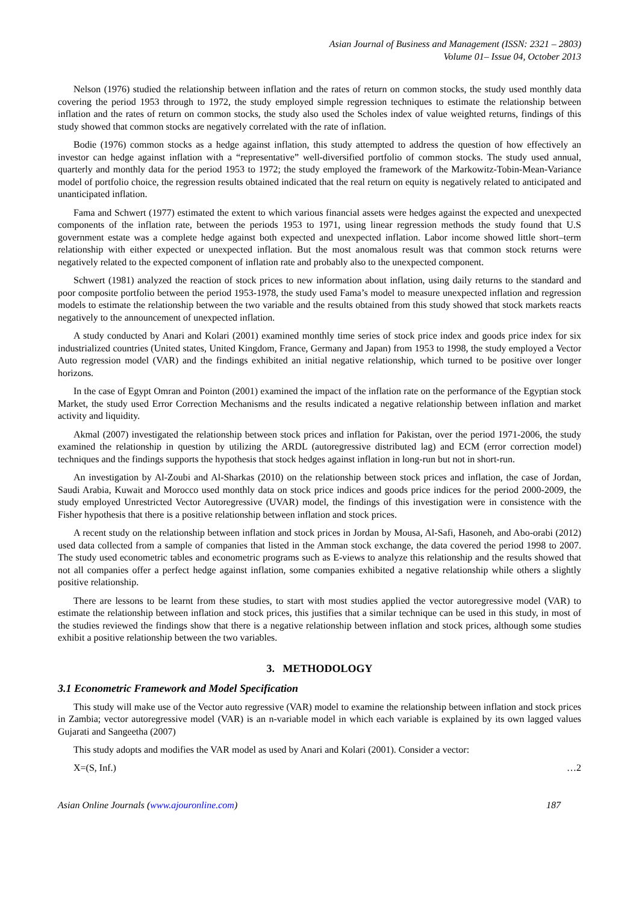Asian Journal of Business and Management (ISSN: 2321 – 2803)
Volume 01– Issue 04, October 2013
Nelson (1976) studied the relationship between inflation and the rates of return on common stocks, the study used monthly data covering the period 1953 through to 1972, the study employed simple regression techniques to estimate the relationship between inflation and the rates of return on common stocks, the study also used the Scholes index of value weighted returns, findings of this study showed that common stocks are negatively correlated with the rate of inflation.
Bodie (1976) common stocks as a hedge against inflation, this study attempted to address the question of how effectively an investor can hedge against inflation with a “representative” well-diversified portfolio of common stocks. The study used annual, quarterly and monthly data for the period 1953 to 1972; the study employed the framework of the Markowitz-Tobin-Mean-Variance model of portfolio choice, the regression results obtained indicated that the real return on equity is negatively related to anticipated and unanticipated inflation.
Fama and Schwert (1977) estimated the extent to which various financial assets were hedges against the expected and unexpected components of the inflation rate, between the periods 1953 to 1971, using linear regression methods the study found that U.S government estate was a complete hedge against both expected and unexpected inflation. Labor income showed little short–term relationship with either expected or unexpected inflation. But the most anomalous result was that common stock returns were negatively related to the expected component of inflation rate and probably also to the unexpected component.
Schwert (1981) analyzed the reaction of stock prices to new information about inflation, using daily returns to the standard and poor composite portfolio between the period 1953-1978, the study used Fama’s model to measure unexpected inflation and regression models to estimate the relationship between the two variable and the results obtained from this study showed that stock markets reacts negatively to the announcement of unexpected inflation.
A study conducted by Anari and Kolari (2001) examined monthly time series of stock price index and goods price index for six industrialized countries (United states, United Kingdom, France, Germany and Japan) from 1953 to 1998, the study employed a Vector Auto regression model (VAR) and the findings exhibited an initial negative relationship, which turned to be positive over longer horizons.
In the case of Egypt Omran and Pointon (2001) examined the impact of the inflation rate on the performance of the Egyptian stock Market, the study used Error Correction Mechanisms and the results indicated a negative relationship between inflation and market activity and liquidity.
Akmal (2007) investigated the relationship between stock prices and inflation for Pakistan, over the period 1971-2006, the study examined the relationship in question by utilizing the ARDL (autoregressive distributed lag) and ECM (error correction model) techniques and the findings supports the hypothesis that stock hedges against inflation in long-run but not in short-run.
An investigation by Al-Zoubi and Al-Sharkas (2010) on the relationship between stock prices and inflation, the case of Jordan, Saudi Arabia, Kuwait and Morocco used monthly data on stock price indices and goods price indices for the period 2000-2009, the study employed Unrestricted Vector Autoregressive (UVAR) model, the findings of this investigation were in consistence with the Fisher hypothesis that there is a positive relationship between inflation and stock prices.
A recent study on the relationship between inflation and stock prices in Jordan by Mousa, Al-Safi, Hasoneh, and Abo-orabi (2012) used data collected from a sample of companies that listed in the Amman stock exchange, the data covered the period 1998 to 2007. The study used econometric tables and econometric programs such as E-views to analyze this relationship and the results showed that not all companies offer a perfect hedge against inflation, some companies exhibited a negative relationship while others a slightly positive relationship.
There are lessons to be learnt from these studies, to start with most studies applied the vector autoregressive model (VAR) to estimate the relationship between inflation and stock prices, this justifies that a similar technique can be used in this study, in most of the studies reviewed the findings show that there is a negative relationship between inflation and stock prices, although some studies exhibit a positive relationship between the two variables.
3. METHODOLOGY
3.1 Econometric Framework and Model Specification
This study will make use of the Vector auto regressive (VAR) model to examine the relationship between inflation and stock prices in Zambia; vector autoregressive model (VAR) is an n-variable model in which each variable is explained by its own lagged values Gujarati and Sangeetha (2007)
This study adopts and modifies the VAR model as used by Anari and Kolari (2001). Consider a vector:
X=(S, Inf.) …2
Asian Online Journals (www.ajouronline.com) 187